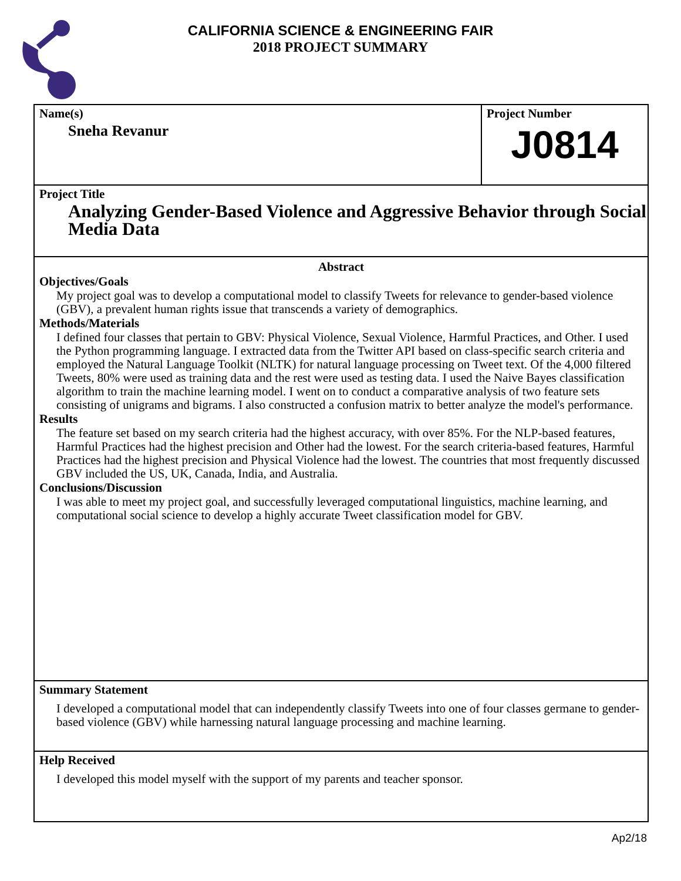CALIFORNIA SCIENCE & ENGINEERING FAIR
2018 PROJECT SUMMARY
Name(s)
Sneha Revanur
Project Number
J0814
Project Title
Analyzing Gender-Based Violence and Aggressive Behavior through Social Media Data
Abstract
Objectives/Goals
My project goal was to develop a computational model to classify Tweets for relevance to gender-based violence (GBV), a prevalent human rights issue that transcends a variety of demographics.
Methods/Materials
I defined four classes that pertain to GBV: Physical Violence, Sexual Violence, Harmful Practices, and Other. I used the Python programming language. I extracted data from the Twitter API based on class-specific search criteria and employed the Natural Language Toolkit (NLTK) for natural language processing on Tweet text. Of the 4,000 filtered Tweets, 80% were used as training data and the rest were used as testing data. I used the Naive Bayes classification algorithm to train the machine learning model. I went on to conduct a comparative analysis of two feature sets consisting of unigrams and bigrams. I also constructed a confusion matrix to better analyze the model's performance.
Results
The feature set based on my search criteria had the highest accuracy, with over 85%. For the NLP-based features, Harmful Practices had the highest precision and Other had the lowest. For the search criteria-based features, Harmful Practices had the highest precision and Physical Violence had the lowest. The countries that most frequently discussed GBV included the US, UK, Canada, India, and Australia.
Conclusions/Discussion
I was able to meet my project goal, and successfully leveraged computational linguistics, machine learning, and computational social science to develop a highly accurate Tweet classification model for GBV.
Summary Statement
I developed a computational model that can independently classify Tweets into one of four classes germane to gender-based violence (GBV) while harnessing natural language processing and machine learning.
Help Received
I developed this model myself with the support of my parents and teacher sponsor.
Ap2/18